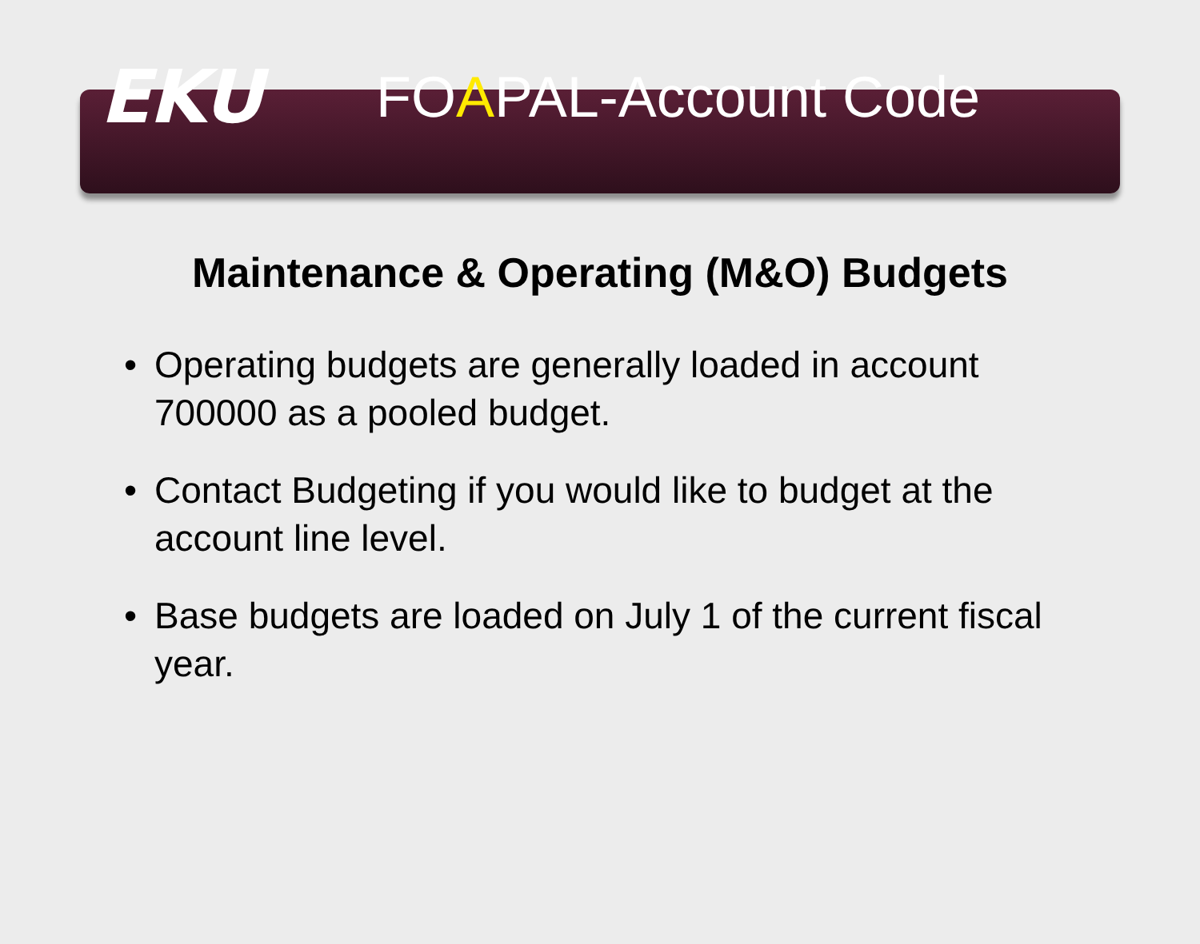EKU
FOAPAL-Account Code
Maintenance & Operating (M&O) Budgets
• Operating budgets are generally loaded in account 700000 as a pooled budget.
• Contact Budgeting if you would like to budget at the account line level.
• Base budgets are loaded on July 1 of the current fiscal year.